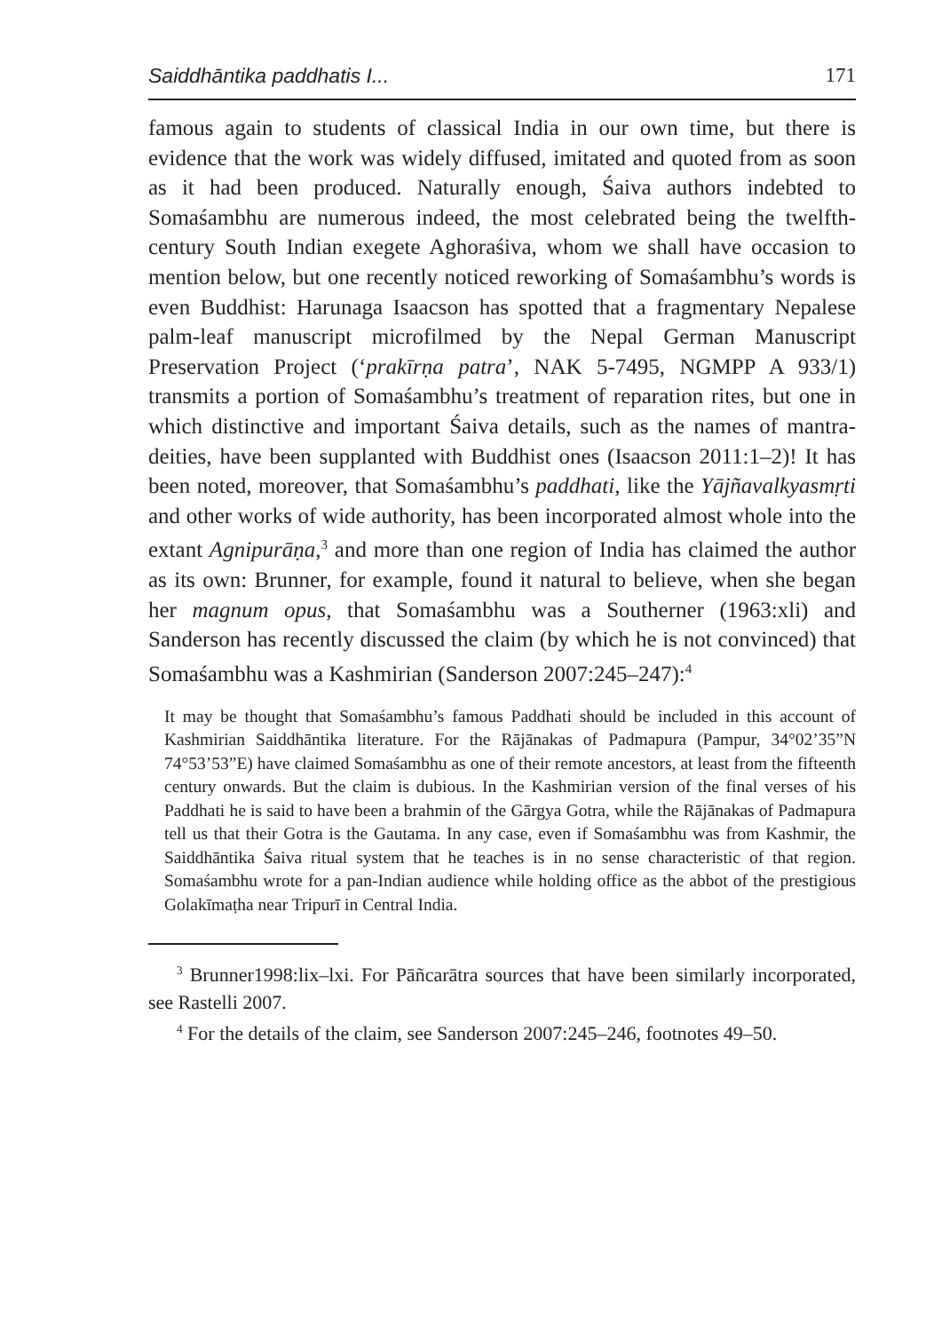Saiddhāntika paddhatis I... 171
famous again to students of classical India in our own time, but there is evidence that the work was widely diffused, imitated and quoted from as soon as it had been produced. Naturally enough, Śaiva authors indebted to Somaśambhu are numerous indeed, the most celebrated being the twelfth-century South Indian exegete Aghoraśiva, whom we shall have occasion to mention below, but one recently noticed reworking of Somaśambhu’s words is even Buddhist: Harunaga Isaacson has spotted that a fragmentary Nepalese palm-leaf manuscript microfilmed by the Nepal German Manuscript Preservation Project (‘prakīrṇa patra’, NAK 5-7495, NGMPP A 933/1) transmits a portion of Somaśambhu’s treatment of reparation rites, but one in which distinctive and important Śaiva details, such as the names of mantra-deities, have been supplanted with Buddhist ones (Isaacson 2011:1–2)! It has been noted, moreover, that Somaśambhu’s paddhati, like the Yājñavalkyasmṛti and other works of wide authority, has been incorporated almost whole into the extant Agnipurāṇa,<sup>3</sup> and more than one region of India has claimed the author as its own: Brunner, for example, found it natural to believe, when she began her magnum opus, that Somaśambhu was a Southerner (1963:xli) and Sanderson has recently discussed the claim (by which he is not convinced) that Somaśambhu was a Kashmirian (Sanderson 2007:245–247):<sup>4</sup>
It may be thought that Somaśambhu’s famous Paddhati should be included in this account of Kashmirian Saiddhāntika literature. For the Rājānakas of Padmapura (Pampur, 34°02’35”N 74°53’53”E) have claimed Somaśambhu as one of their remote ancestors, at least from the fifteenth century onwards. But the claim is dubious. In the Kashmirian version of the final verses of his Paddhati he is said to have been a brahmin of the Gārgya Gotra, while the Rājānakas of Padmapura tell us that their Gotra is the Gautama. In any case, even if Somaśambhu was from Kashmir, the Saiddhāntika Śaiva ritual system that he teaches is in no sense characteristic of that region. Somaśambhu wrote for a pan-Indian audience while holding office as the abbot of the prestigious Golakīmaṭha near Tripurī in Central India.
<sup>3</sup> Brunner1998:lix–lxi. For Pāñcarātra sources that have been similarly incorporated, see Rastelli 2007.
<sup>4</sup> For the details of the claim, see Sanderson 2007:245–246, footnotes 49–50.